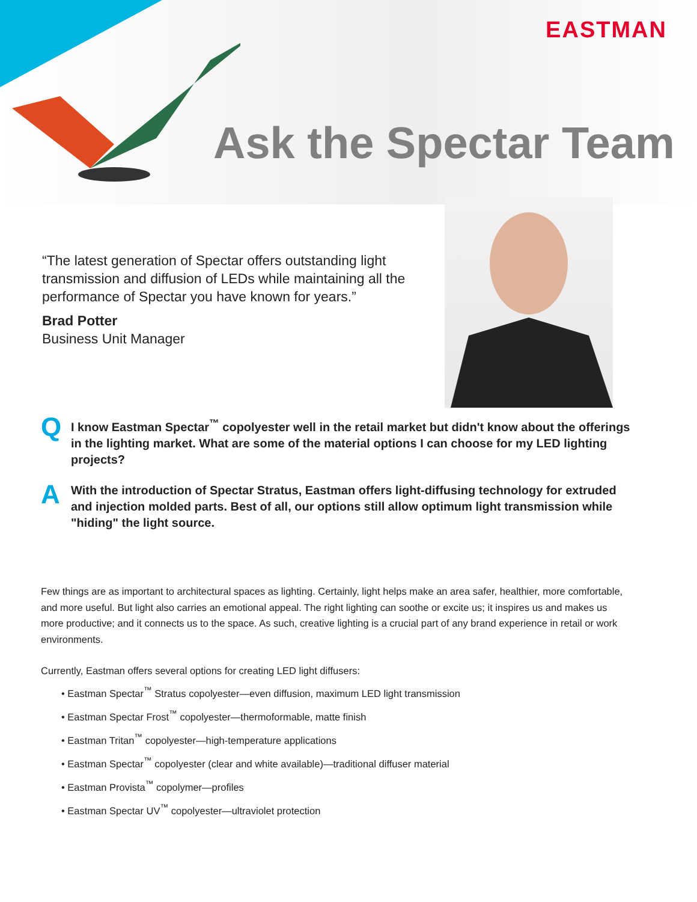EASTMAN
Ask the Spectar Team
“The latest generation of Spectar offers outstanding light transmission and diffusion of LEDs while maintaining all the performance of Spectar you have known for years.”
Brad Potter
Business Unit Manager
Q I know Eastman Spectar<sup>™</sup> copolyester well in the retail market but didn't know about the offerings in the lighting market. What are some of the material options I can choose for my LED lighting projects?
A With the introduction of Spectar Stratus, Eastman offers light-diffusing technology for extruded and injection molded parts. Best of all, our options still allow optimum light transmission while "hiding" the light source.
Few things are as important to architectural spaces as lighting. Certainly, light helps make an area safer, healthier, more comfortable, and more useful. But light also carries an emotional appeal. The right lighting can soothe or excite us; it inspires us and makes us more productive; and it connects us to the space. As such, creative lighting is a crucial part of any brand experience in retail or work environments.
Currently, Eastman offers several options for creating LED light diffusers:
• Eastman Spectar<sup>™</sup> Stratus copolyester—even diffusion, maximum LED light transmission
• Eastman Spectar Frost<sup>™</sup> copolyester—thermoformable, matte finish
• Eastman Tritan<sup>™</sup> copolyester—high-temperature applications
• Eastman Spectar<sup>™</sup> copolyester (clear and white available)—traditional diffuser material
• Eastman Provista<sup>™</sup> copolymer—profiles
• Eastman Spectar UV<sup>™</sup> copolyester—ultraviolet protection